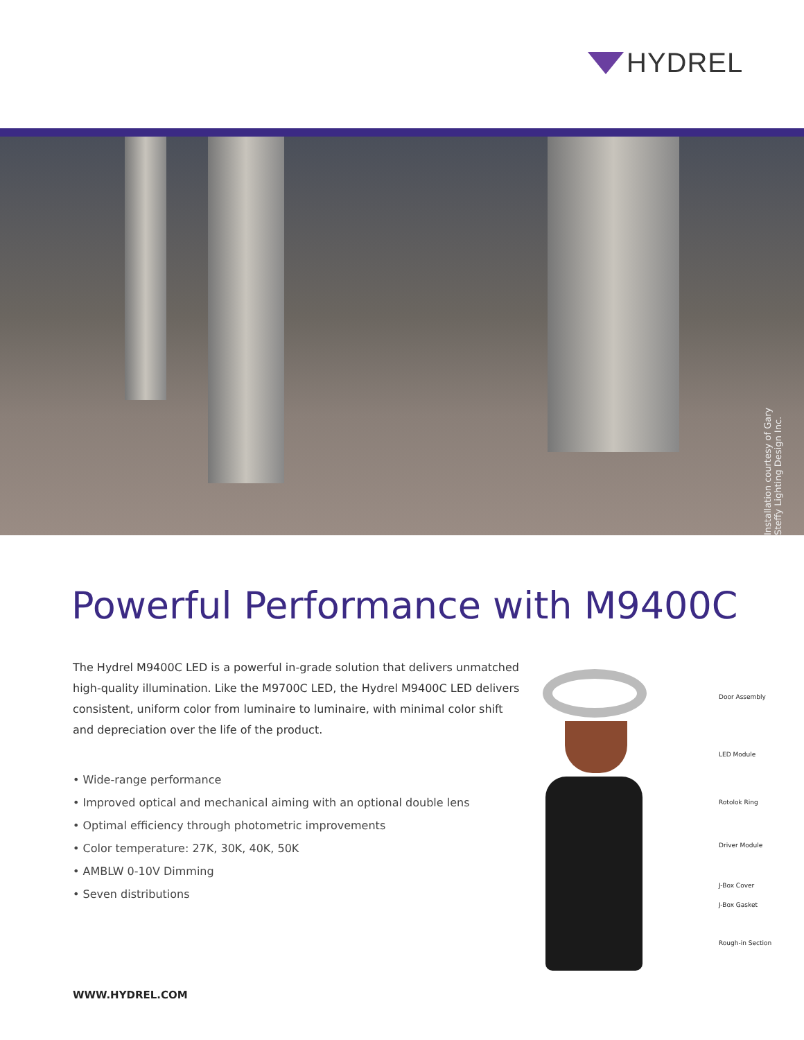HYDREL
Installation courtesy of Gary Steffy Lighting Design Inc.
Powerful Performance with M9400C
The Hydrel M9400C LED is a powerful in-grade solution that delivers unmatched high-quality illumination. Like the M9700C LED, the Hydrel M9400C LED delivers consistent, uniform color from luminaire to luminaire, with minimal color shift and depreciation over the life of the product.
• Wide-range performance
• Improved optical and mechanical aiming with an optional double lens
• Optimal efficiency through photometric improvements
• Color temperature: 27K, 30K, 40K, 50K
• AMBLW 0-10V Dimming
• Seven distributions
Door Assembly
LED Module
Rotolok Ring
Driver Module
J-Box Cover
J-Box Gasket
Rough-in Section
WWW.HYDREL.COM